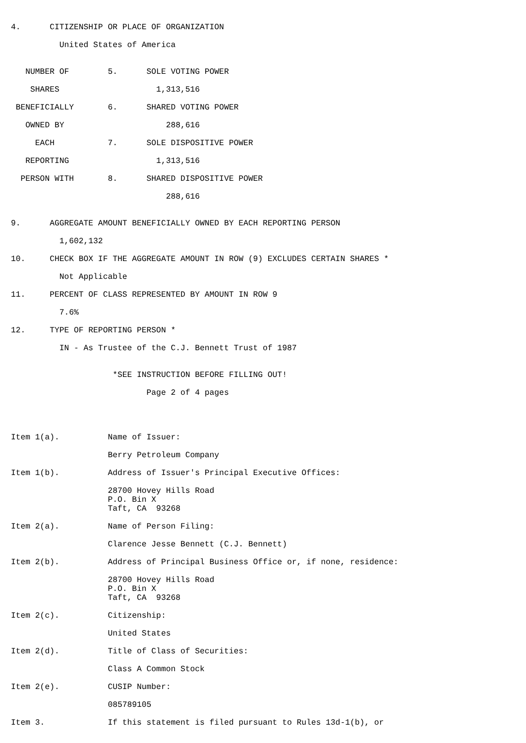4.      CITIZENSHIP OR PLACE OF ORGANIZATION

          United States of America


   NUMBER OF        5.      SOLE VOTING POWER

    SHARES                    1,313,516

 BENEFICIALLY       6.      SHARED VOTING POWER

   OWNED BY                     288,616

     EACH           7.      SOLE DISPOSITIVE POWER

   REPORTING                  1,313,516

  PERSON WITH       8.      SHARED DISPOSITIVE POWER

                                288,616


9.      AGGREGATE AMOUNT BENEFICIALLY OWNED BY EACH REPORTING PERSON

          1,602,132

10.     CHECK BOX IF THE AGGREGATE AMOUNT IN ROW (9) EXCLUDES CERTAIN SHARES *

          Not Applicable

11.     PERCENT OF CLASS REPRESENTED BY AMOUNT IN ROW 9

          7.6%

12.     TYPE OF REPORTING PERSON *

          IN - As Trustee of the C.J. Bennett Trust of 1987


                     *SEE INSTRUCTION BEFORE FILLING OUT!

                            Page 2 of 4 pages




Item 1(a).          Name of Issuer:

                    Berry Petroleum Company

Item 1(b).          Address of Issuer's Principal Executive Offices:

                    28700 Hovey Hills Road
                    P.O. Bin X
                    Taft, CA  93268

Item 2(a).          Name of Person Filing:

                    Clarence Jesse Bennett (C.J. Bennett)

Item 2(b).          Address of Principal Business Office or, if none, residence:

                    28700 Hovey Hills Road
                    P.O. Bin X
                    Taft, CA  93268

Item 2(c).          Citizenship:

                    United States

Item 2(d).          Title of Class of Securities:

                    Class A Common Stock

Item 2(e).          CUSIP Number:

                    085789105

Item 3.             If this statement is filed pursuant to Rules 13d-1(b), or